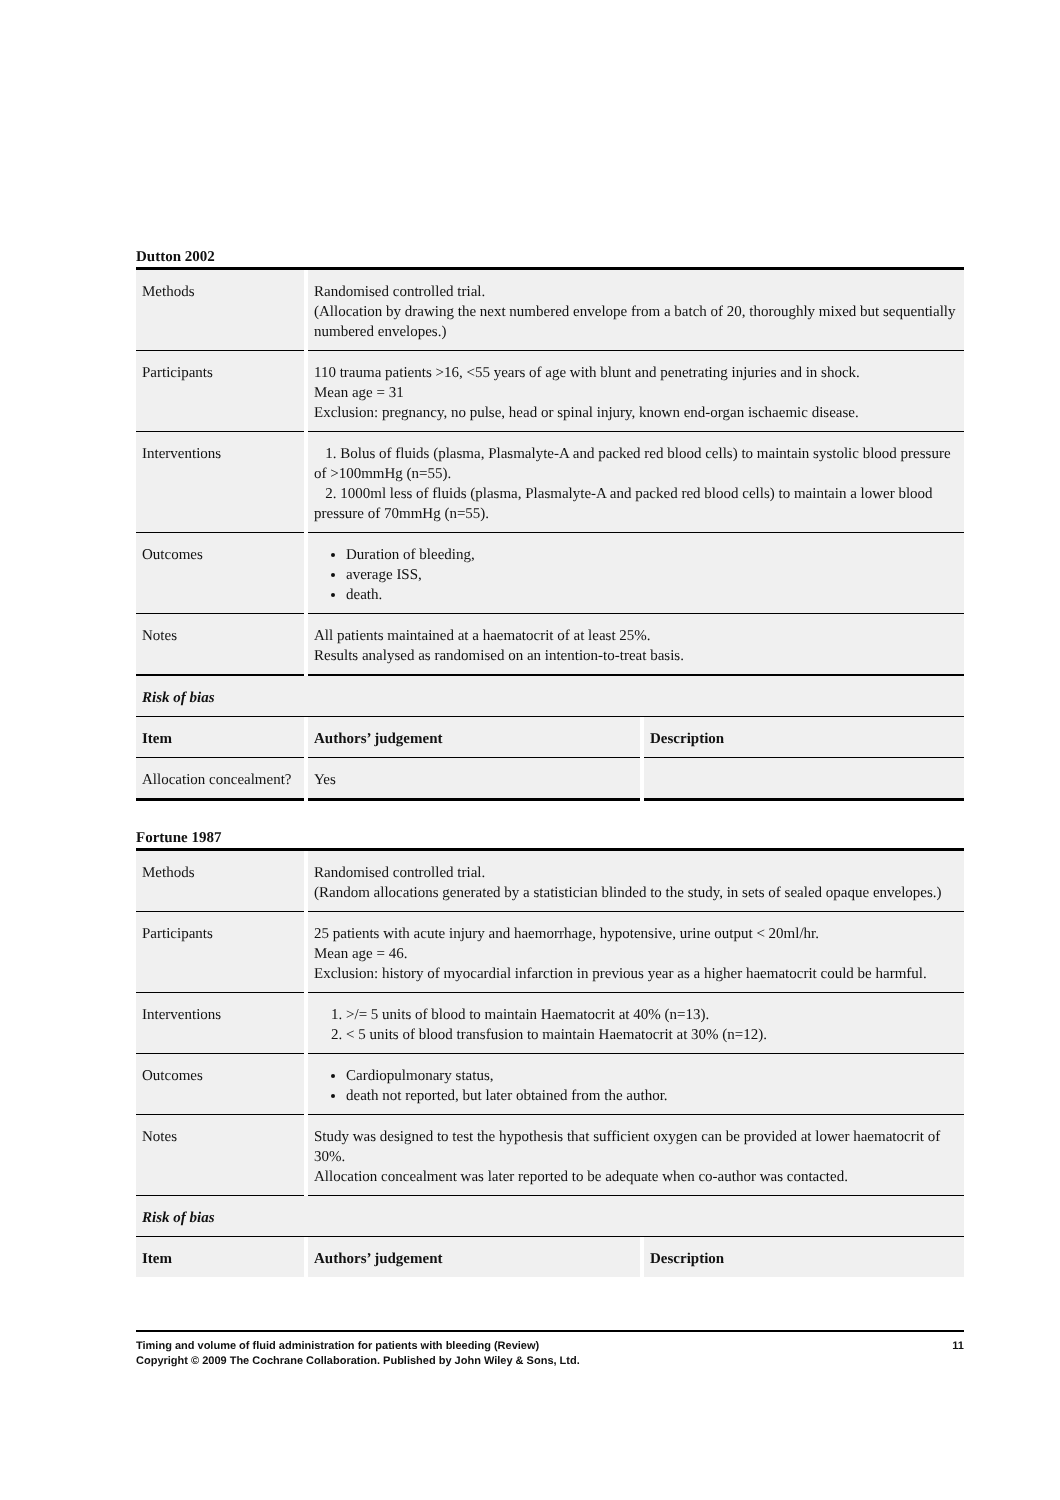Dutton 2002
| Methods | Randomised controlled trial. (Allocation by drawing the next numbered envelope from a batch of 20, thoroughly mixed but sequentially numbered envelopes.) | |
| Participants | 110 trauma patients >16, <55 years of age with blunt and penetrating injuries and in shock. Mean age = 31 Exclusion: pregnancy, no pulse, head or spinal injury, known end-organ ischaemic disease. | |
| Interventions | 1. Bolus of fluids (plasma, Plasmalyte-A and packed red blood cells) to maintain systolic blood pressure of >100mmHg (n=55). 2. 1000ml less of fluids (plasma, Plasmalyte-A and packed red blood cells) to maintain a lower blood pressure of 70mmHg (n=55). | |
| Outcomes | Duration of bleeding, average ISS, death. | |
| Notes | All patients maintained at a haematocrit of at least 25%. Results analysed as randomised on an intention-to-treat basis. | |
| Risk of bias | | |
| Item | Authors’ judgement | Description |
| Allocation concealment? | Yes | |
Fortune 1987
| Methods | Randomised controlled trial. (Random allocations generated by a statistician blinded to the study, in sets of sealed opaque envelopes.) | |
| Participants | 25 patients with acute injury and haemorrhage, hypotensive, urine output < 20ml/hr. Mean age = 46. Exclusion: history of myocardial infarction in previous year as a higher haematocrit could be harmful. | |
| Interventions | 1. >/= 5 units of blood to maintain Haematocrit at 40% (n=13). 2. < 5 units of blood transfusion to maintain Haematocrit at 30% (n=12). | |
| Outcomes | Cardiopulmonary status, death not reported, but later obtained from the author. | |
| Notes | Study was designed to test the hypothesis that sufficient oxygen can be provided at lower haematocrit of 30%. Allocation concealment was later reported to be adequate when co-author was contacted. | |
| Risk of bias | | |
| Item | Authors’ judgement | Description |
11 Timing and volume of fluid administration for patients with bleeding (Review)
Copyright © 2009 The Cochrane Collaboration. Published by John Wiley & Sons, Ltd.